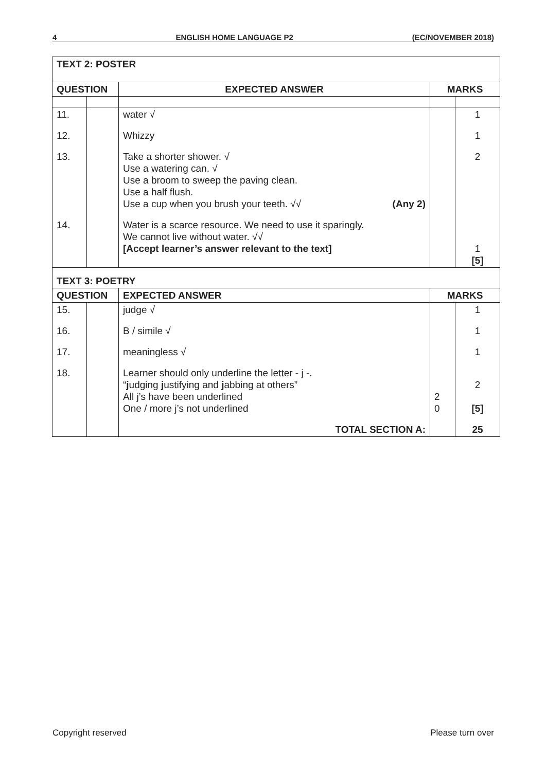4 ENGLISH HOME LANGUAGE P2 (EC/NOVEMBER 2018)
| TEXT 2: POSTER | | | | |
| --- | --- | --- | --- | --- |
| QUESTION | | EXPECTED ANSWER | MARKS | |
| 11. | | water √ | | 1 |
| 12. | | Whizzy | | 1 |
| 13. | | Take a shorter shower. √ Use a watering can. √ Use a broom to sweep the paving clean. Use a half flush. Use a cup when you brush your teeth. √√ (Any 2) | | 2 |
| 14. | | Water is a scarce resource. We need to use it sparingly. We cannot live without water. √√ [Accept learner’s answer relevant to the text] | | 1 [5] |
| TEXT 3: POETRY | | | | |
| QUESTION | | EXPECTED ANSWER | MARKS | |
| 15. | | judge √ | | 1 |
| 16. | | B / simile √ | | 1 |
| 17. | | meaningless √ | | 1 |
| 18. | | Learner should only underline the letter - j -. “ j udging j ustifying and j abbing at others” All j’s have been underlined One / more j’s not underlined | 2 0 | 2 [5] |
| | | TOTAL SECTION A: | | 25 |
Copyright reserved Please turn over